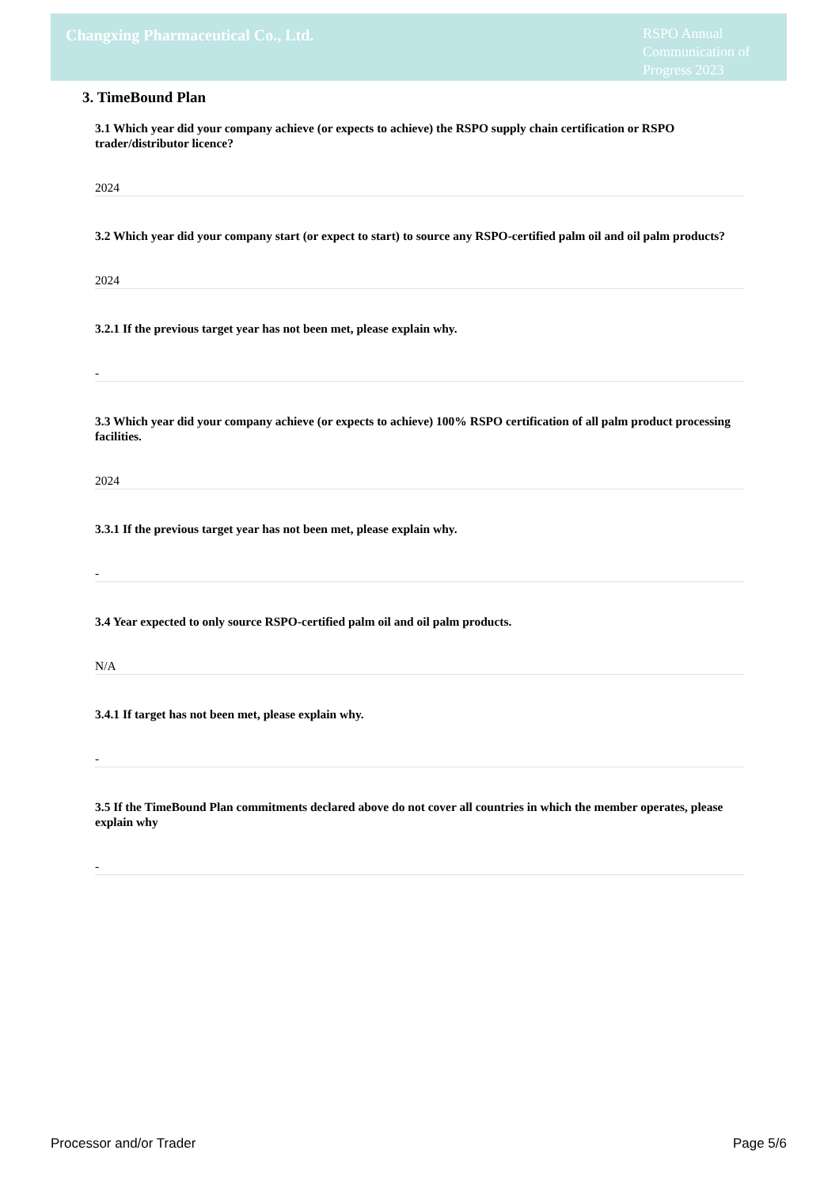Changxing Pharmaceutical Co., Ltd.
RSPO Annual Communication of Progress 2023
3. TimeBound Plan
3.1 Which year did your company achieve (or expects to achieve) the RSPO supply chain certification or RSPO trader/distributor licence?
2024
3.2 Which year did your company start (or expect to start) to source any RSPO-certified palm oil and oil palm products?
2024
3.2.1 If the previous target year has not been met, please explain why.
-
3.3 Which year did your company achieve (or expects to achieve) 100% RSPO certification of all palm product processing facilities.
2024
3.3.1 If the previous target year has not been met, please explain why.
-
3.4 Year expected to only source RSPO-certified palm oil and oil palm products.
N/A
3.4.1 If target has not been met, please explain why.
-
3.5 If the TimeBound Plan commitments declared above do not cover all countries in which the member operates, please explain why
-
Processor and/or Trader Page 5/6